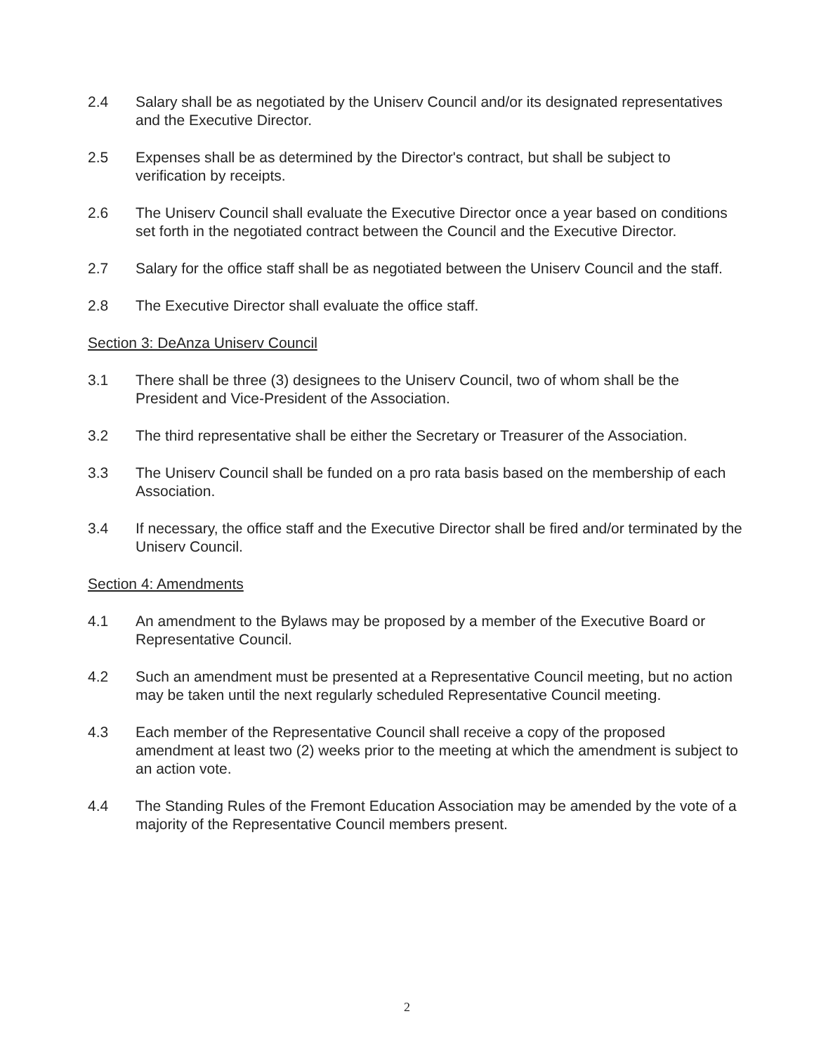2.4 Salary shall be as negotiated by the Uniserv Council and/or its designated representatives and the Executive Director.
2.5 Expenses shall be as determined by the Director's contract, but shall be subject to verification by receipts.
2.6 The Uniserv Council shall evaluate the Executive Director once a year based on conditions set forth in the negotiated contract between the Council and the Executive Director.
2.7 Salary for the office staff shall be as negotiated between the Uniserv Council and the staff.
2.8 The Executive Director shall evaluate the office staff.
Section 3: DeAnza Uniserv Council
3.1 There shall be three (3) designees to the Uniserv Council, two of whom shall be the President and Vice-President of the Association.
3.2 The third representative shall be either the Secretary or Treasurer of the Association.
3.3 The Uniserv Council shall be funded on a pro rata basis based on the membership of each Association.
3.4 If necessary, the office staff and the Executive Director shall be fired and/or terminated by the Uniserv Council.
Section 4: Amendments
4.1 An amendment to the Bylaws may be proposed by a member of the Executive Board or Representative Council.
4.2 Such an amendment must be presented at a Representative Council meeting, but no action may be taken until the next regularly scheduled Representative Council meeting.
4.3 Each member of the Representative Council shall receive a copy of the proposed amendment at least two (2) weeks prior to the meeting at which the amendment is subject to an action vote.
4.4 The Standing Rules of the Fremont Education Association may be amended by the vote of a majority of the Representative Council members present.
2